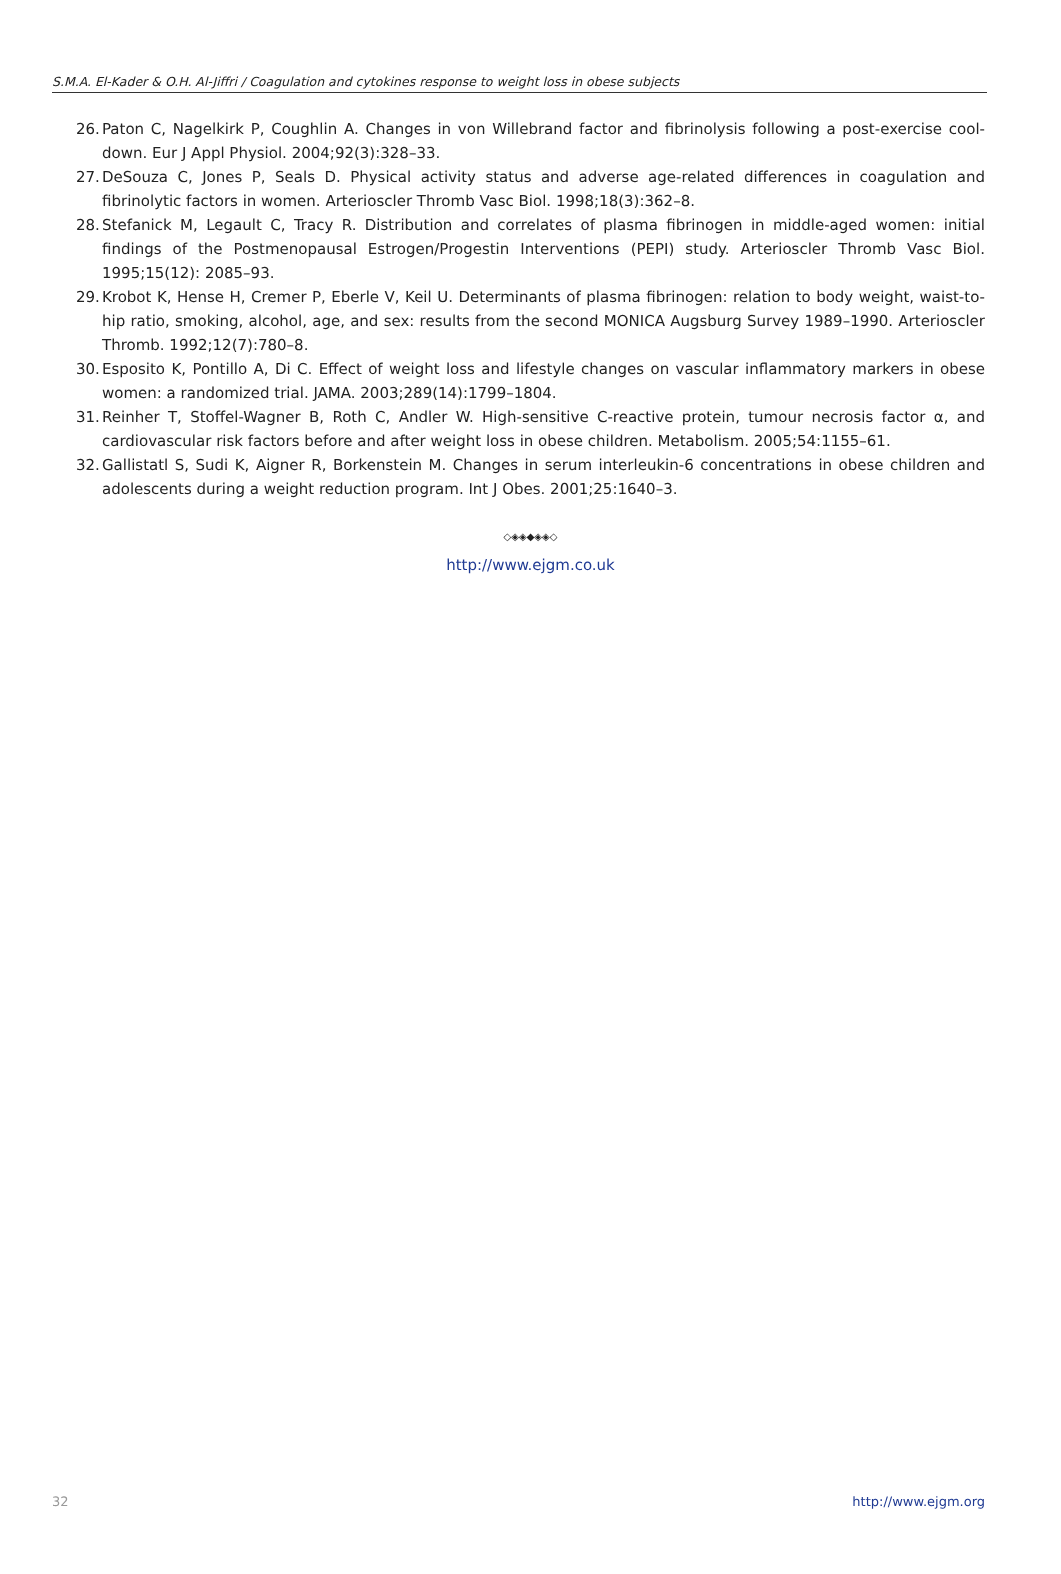S.M.A. El-Kader & O.H. Al-Jiffri / Coagulation and cytokines response to weight loss in obese subjects
26. Paton C, Nagelkirk P, Coughlin A. Changes in von Willebrand factor and fibrinolysis following a post-exercise cool-down. Eur J Appl Physiol. 2004;92(3):328–33.
27. DeSouza C, Jones P, Seals D. Physical activity status and adverse age-related differences in coagulation and fibrinolytic factors in women. Arterioscler Thromb Vasc Biol. 1998;18(3):362–8.
28. Stefanick M, Legault C, Tracy R. Distribution and correlates of plasma fibrinogen in middle-aged women: initial findings of the Postmenopausal Estrogen/Progestin Interventions (PEPI) study. Arterioscler Thromb Vasc Biol. 1995;15(12): 2085–93.
29. Krobot K, Hense H, Cremer P, Eberle V, Keil U. Determinants of plasma fibrinogen: relation to body weight, waist-to-hip ratio, smoking, alcohol, age, and sex: results from the second MONICA Augsburg Survey 1989–1990. Arterioscler Thromb. 1992;12(7):780–8.
30. Esposito K, Pontillo A, Di C. Effect of weight loss and lifestyle changes on vascular inflammatory markers in obese women: a randomized trial. JAMA. 2003;289(14):1799–1804.
31. Reinher T, Stoffel-Wagner B, Roth C, Andler W. High-sensitive C-reactive protein, tumour necrosis factor α, and cardiovascular risk factors before and after weight loss in obese children. Metabolism. 2005;54:1155–61.
32. Gallistatl S, Sudi K, Aigner R, Borkenstein M. Changes in serum interleukin-6 concentrations in obese children and adolescents during a weight reduction program. Int J Obes. 2001;25:1640–3.
◇◈◈◆◈◈◇
http://www.ejgm.co.uk
32 http://www.ejgm.org